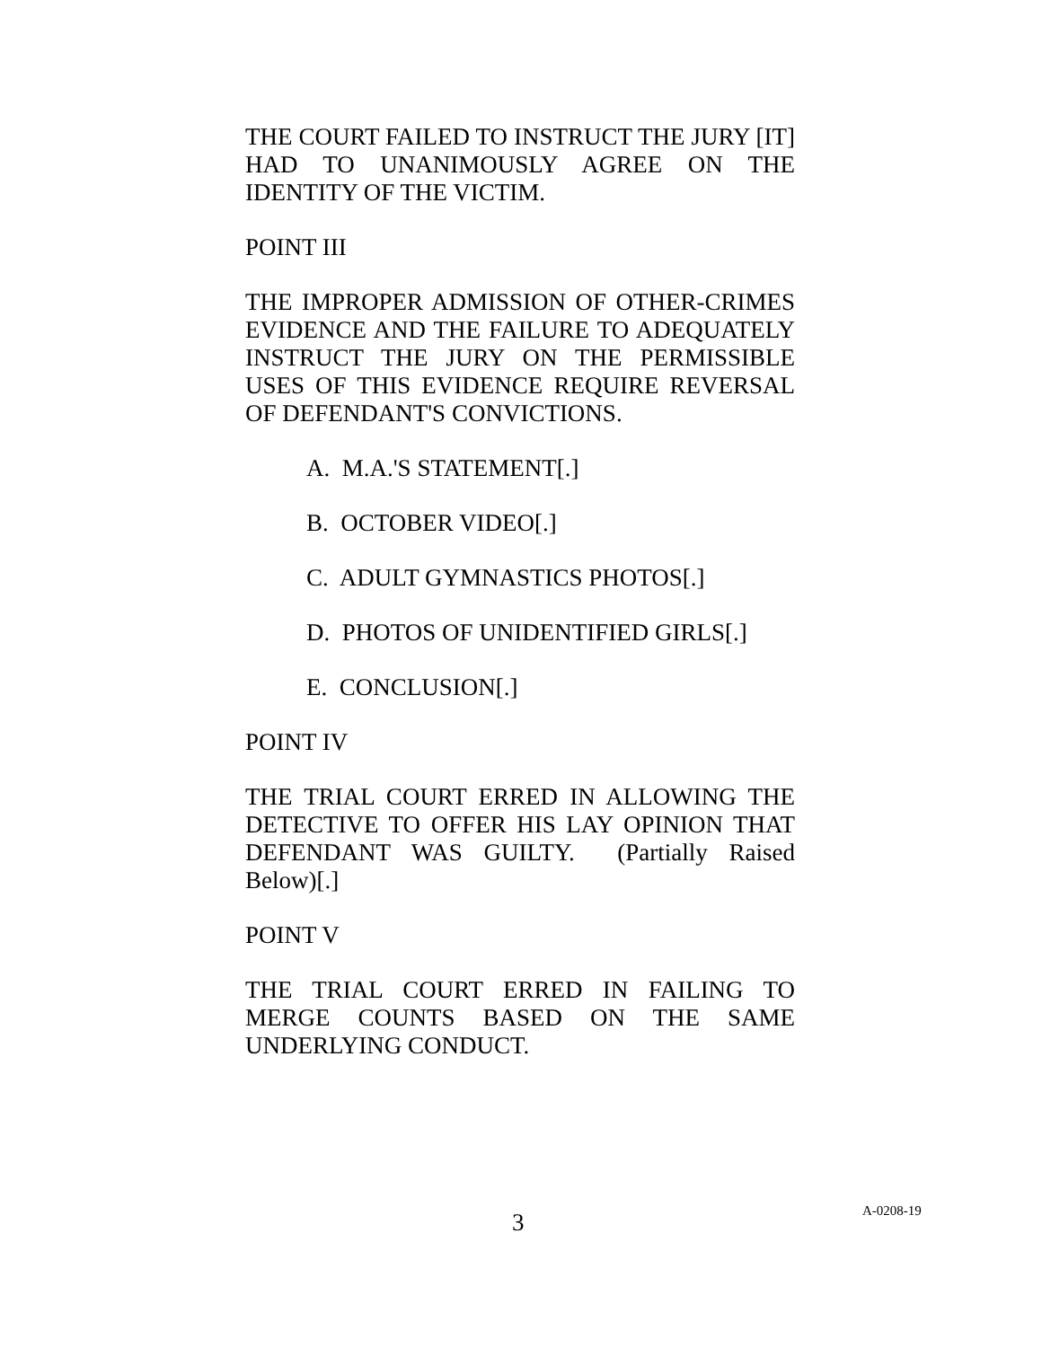THE COURT FAILED TO INSTRUCT THE JURY [IT] HAD TO UNANIMOUSLY AGREE ON THE IDENTITY OF THE VICTIM.
POINT III
THE IMPROPER ADMISSION OF OTHER-CRIMES EVIDENCE AND THE FAILURE TO ADEQUATELY INSTRUCT THE JURY ON THE PERMISSIBLE USES OF THIS EVIDENCE REQUIRE REVERSAL OF DEFENDANT'S CONVICTIONS.
A. M.A.'S STATEMENT[.]
B. OCTOBER VIDEO[.]
C. ADULT GYMNASTICS PHOTOS[.]
D. PHOTOS OF UNIDENTIFIED GIRLS[.]
E. CONCLUSION[.]
POINT IV
THE TRIAL COURT ERRED IN ALLOWING THE DETECTIVE TO OFFER HIS LAY OPINION THAT DEFENDANT WAS GUILTY. (Partially Raised Below)[.]
POINT V
THE TRIAL COURT ERRED IN FAILING TO MERGE COUNTS BASED ON THE SAME UNDERLYING CONDUCT.
3 A-0208-19